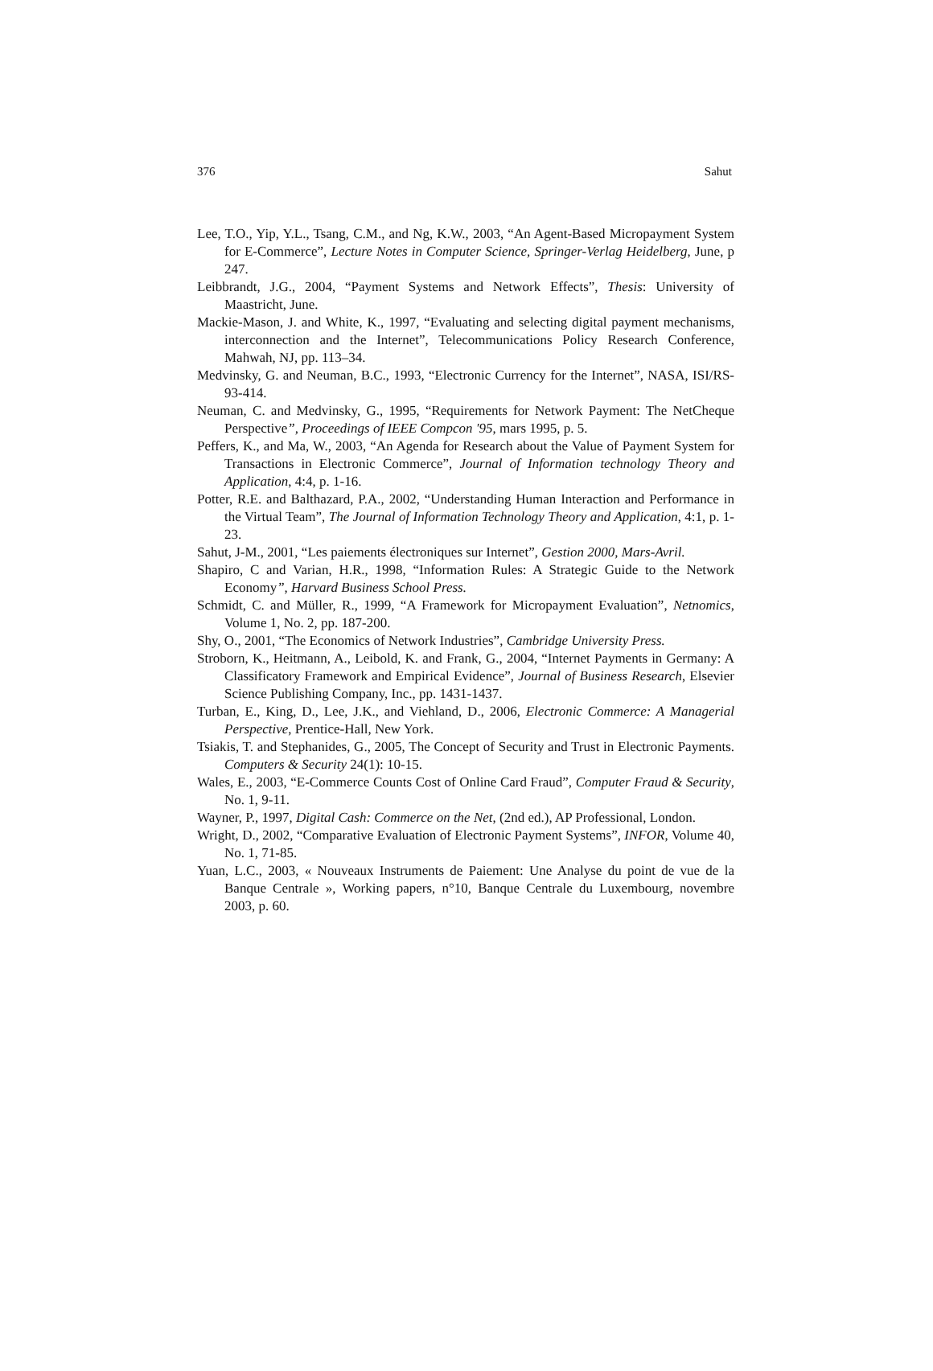376 Sahut
Lee, T.O., Yip, Y.L., Tsang, C.M., and Ng, K.W., 2003, “An Agent-Based Micropayment System for E-Commerce”, Lecture Notes in Computer Science, Springer-Verlag Heidelberg, June, p 247.
Leibbrandt, J.G., 2004, “Payment Systems and Network Effects”, Thesis: University of Maastricht, June.
Mackie-Mason, J. and White, K., 1997, “Evaluating and selecting digital payment mechanisms, interconnection and the Internet”, Telecommunications Policy Research Conference, Mahwah, NJ, pp. 113–34.
Medvinsky, G. and Neuman, B.C., 1993, “Electronic Currency for the Internet”, NASA, ISI/RS-93-414.
Neuman, C. and Medvinsky, G., 1995, “Requirements for Network Payment: The NetCheque Perspective”, Proceedings of IEEE Compcon '95, mars 1995, p. 5.
Peffers, K., and Ma, W., 2003, “An Agenda for Research about the Value of Payment System for Transactions in Electronic Commerce”, Journal of Information technology Theory and Application, 4:4, p. 1-16.
Potter, R.E. and Balthazard, P.A., 2002, “Understanding Human Interaction and Performance in the Virtual Team”, The Journal of Information Technology Theory and Application, 4:1, p. 1-23.
Sahut, J-M., 2001, “Les paiements électroniques sur Internet”, Gestion 2000, Mars-Avril.
Shapiro, C and Varian, H.R., 1998, “Information Rules: A Strategic Guide to the Network Economy”, Harvard Business School Press.
Schmidt, C. and Müller, R., 1999, “A Framework for Micropayment Evaluation”, Netnomics, Volume 1, No. 2, pp. 187-200.
Shy, O., 2001, “The Economics of Network Industries”, Cambridge University Press.
Stroborn, K., Heitmann, A., Leibold, K. and Frank, G., 2004, “Internet Payments in Germany: A Classificatory Framework and Empirical Evidence”, Journal of Business Research, Elsevier Science Publishing Company, Inc., pp. 1431-1437.
Turban, E., King, D., Lee, J.K., and Viehland, D., 2006, Electronic Commerce: A Managerial Perspective, Prentice-Hall, New York.
Tsiakis, T. and Stephanides, G., 2005, The Concept of Security and Trust in Electronic Payments. Computers & Security 24(1): 10-15.
Wales, E., 2003, “E-Commerce Counts Cost of Online Card Fraud”, Computer Fraud & Security, No. 1, 9-11.
Wayner, P., 1997, Digital Cash: Commerce on the Net, (2nd ed.), AP Professional, London.
Wright, D., 2002, “Comparative Evaluation of Electronic Payment Systems”, INFOR, Volume 40, No. 1, 71-85.
Yuan, L.C., 2003, « Nouveaux Instruments de Paiement: Une Analyse du point de vue de la Banque Centrale », Working papers, n°10, Banque Centrale du Luxembourg, novembre 2003, p. 60.